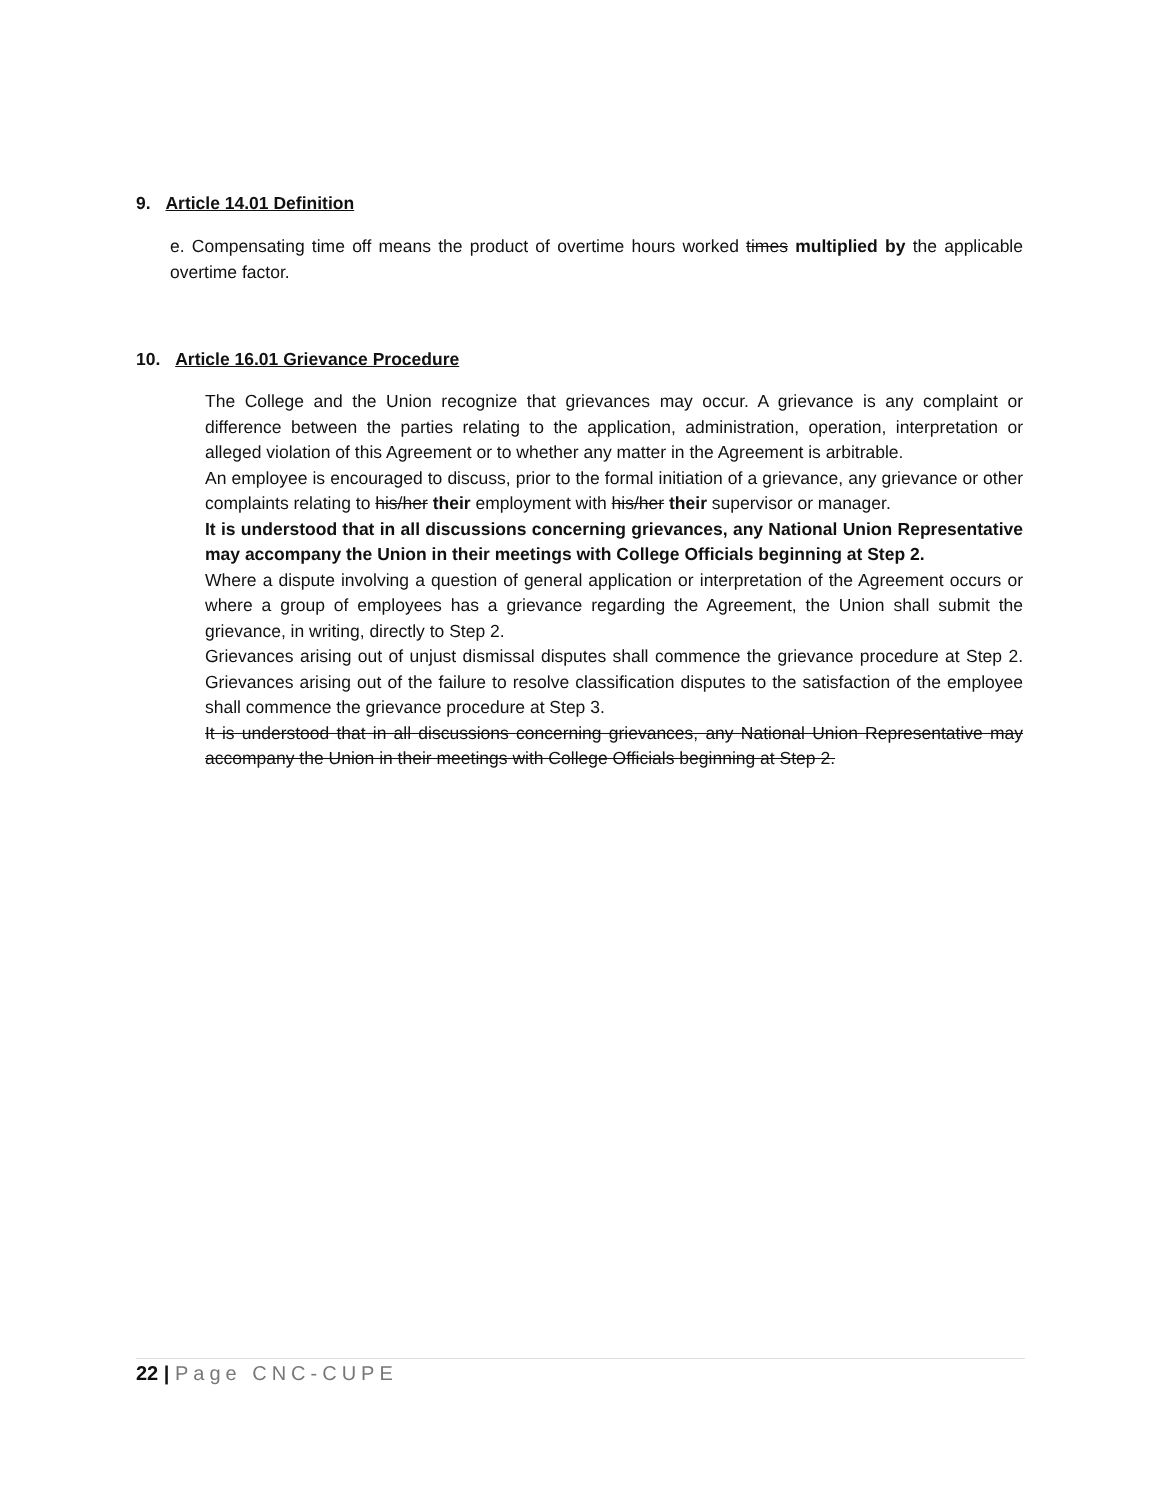9. Article 14.01 Definition
e. Compensating time off means the product of overtime hours worked times multiplied by the applicable overtime factor.
10. Article 16.01 Grievance Procedure
The College and the Union recognize that grievances may occur. A grievance is any complaint or difference between the parties relating to the application, administration, operation, interpretation or alleged violation of this Agreement or to whether any matter in the Agreement is arbitrable.
An employee is encouraged to discuss, prior to the formal initiation of a grievance, any grievance or other complaints relating to his/her their employment with his/her their supervisor or manager.
It is understood that in all discussions concerning grievances, any National Union Representative may accompany the Union in their meetings with College Officials beginning at Step 2.
Where a dispute involving a question of general application or interpretation of the Agreement occurs or where a group of employees has a grievance regarding the Agreement, the Union shall submit the grievance, in writing, directly to Step 2.
Grievances arising out of unjust dismissal disputes shall commence the grievance procedure at Step 2. Grievances arising out of the failure to resolve classification disputes to the satisfaction of the employee shall commence the grievance procedure at Step 3.
It is understood that in all discussions concerning grievances, any National Union Representative may accompany the Union in their meetings with College Officials beginning at Step 2.
22 | Page CNC-CUPE